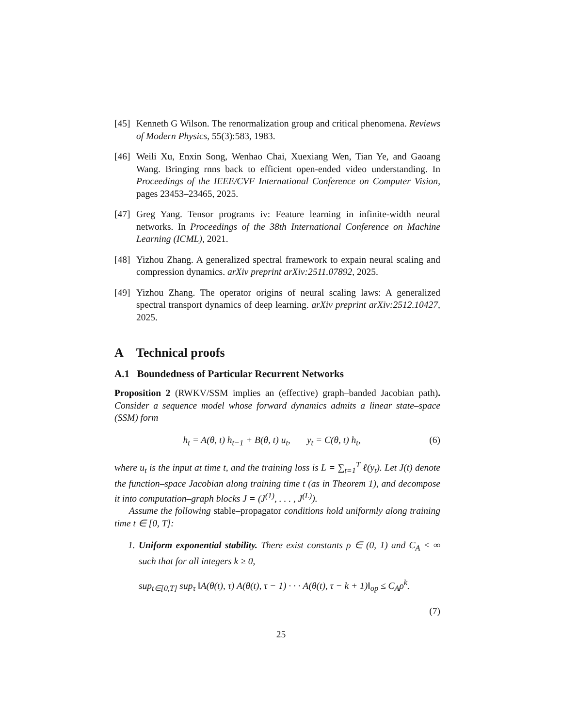[45] Kenneth G Wilson. The renormalization group and critical phenomena. Reviews of Modern Physics, 55(3):583, 1983.
[46] Weili Xu, Enxin Song, Wenhao Chai, Xuexiang Wen, Tian Ye, and Gaoang Wang. Bringing rnns back to efficient open-ended video understanding. In Proceedings of the IEEE/CVF International Conference on Computer Vision, pages 23453–23465, 2025.
[47] Greg Yang. Tensor programs iv: Feature learning in infinite-width neural networks. In Proceedings of the 38th International Conference on Machine Learning (ICML), 2021.
[48] Yizhou Zhang. A generalized spectral framework to expain neural scaling and compression dynamics. arXiv preprint arXiv:2511.07892, 2025.
[49] Yizhou Zhang. The operator origins of neural scaling laws: A generalized spectral transport dynamics of deep learning. arXiv preprint arXiv:2512.10427, 2025.
A Technical proofs
A.1 Boundedness of Particular Recurrent Networks
Proposition 2 (RWKV/SSM implies an (effective) graph–banded Jacobian path). Consider a sequence model whose forward dynamics admits a linear state–space (SSM) form
h<sub>t</sub> = A(θ, t) h<sub>t−1</sub> + B(θ, t) u<sub>t</sub>, y<sub>t</sub> = C(θ, t) h<sub>t</sub>, (6)
where u<sub>t</sub> is the input at time t, and the training loss is L = ∑<sub>t=1</sub><sup>T</sup> ℓ(y<sub>t</sub>). Let J(t) denote the function–space Jacobian along training time t (as in Theorem 1), and decompose it into computation–graph blocks J = (J<sup>(1)</sup>, . . . , J<sup>(L)</sup>).
Assume the following stable–propagator conditions hold uniformly along training time t ∈ [0, T]:
1. Uniform exponential stability. There exist constants ρ ∈ (0, 1) and C<sub>A</sub> < ∞ such that for all integers k ≥ 0,
sup<sub>t∈[0,T]</sub> sup<sub>τ</sub> ‖A(θ(t), τ) A(θ(t), τ − 1) · · · A(θ(t), τ − k + 1)‖<sub>op</sub> ≤ C<sub>A</sub>ρ<sup>k</sup>.
(7)
25